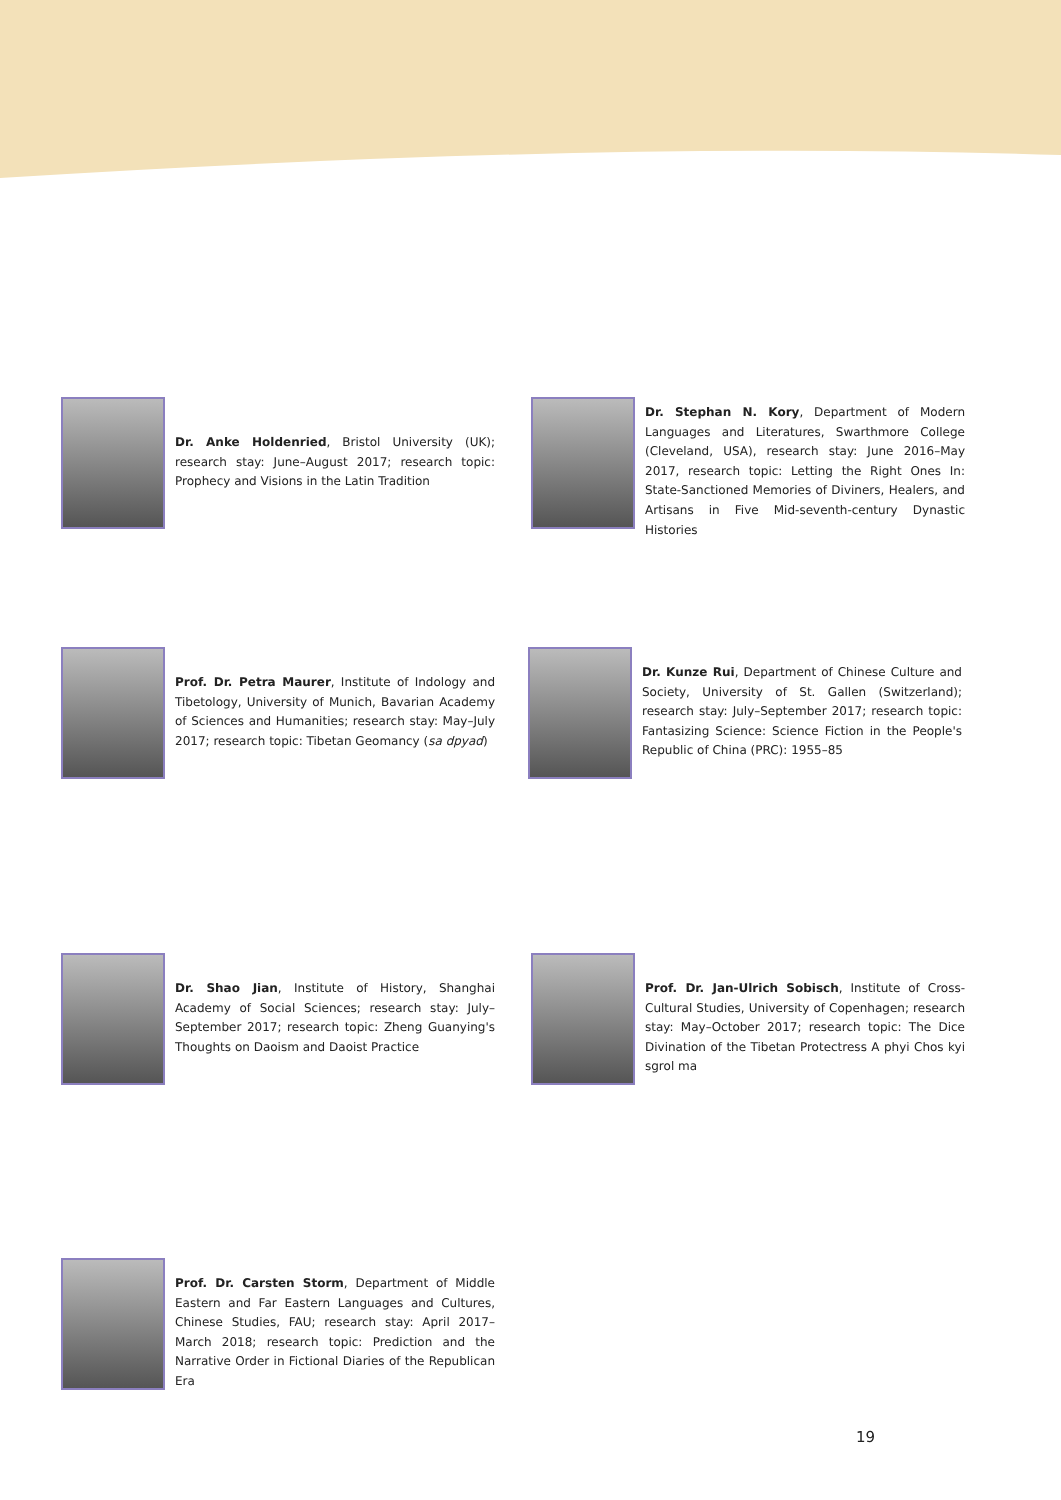Dr. Anke Holdenried, Bristol University (UK); research stay: June–August 2017; research topic: Prophecy and Visions in the Latin Tradition
Dr. Stephan N. Kory, Department of Modern Languages and Literatures, Swarthmore College (Cleveland, USA), research stay: June 2016–May 2017, research topic: Letting the Right Ones In: State-Sanctioned Memories of Diviners, Healers, and Artisans in Five Mid-seventh-century Dynastic Histories
Prof. Dr. Petra Maurer, Institute of Indology and Tibetology, University of Munich, Bavarian Academy of Sciences and Humanities; research stay: May–July 2017; research topic: Tibetan Geomancy (sa dpyad)
Dr. Kunze Rui, Department of Chinese Culture and Society, University of St. Gallen (Switzerland); research stay: July–September 2017; research topic: Fantasizing Science: Science Fiction in the People's Republic of China (PRC): 1955–85
Dr. Shao Jian, Institute of History, Shanghai Academy of Social Sciences; research stay: July–September 2017; research topic: Zheng Guanying's Thoughts on Daoism and Daoist Practice
Prof. Dr. Jan-Ulrich Sobisch, Institute of Cross-Cultural Studies, University of Copenhagen; research stay: May–October 2017; research topic: The Dice Divination of the Tibetan Protectress A phyi Chos kyi sgrol ma
Prof. Dr. Carsten Storm, Department of Middle Eastern and Far Eastern Languages and Cultures, Chinese Studies, FAU; research stay: April 2017–March 2018; research topic: Prediction and the Narrative Order in Fictional Diaries of the Republican Era
19